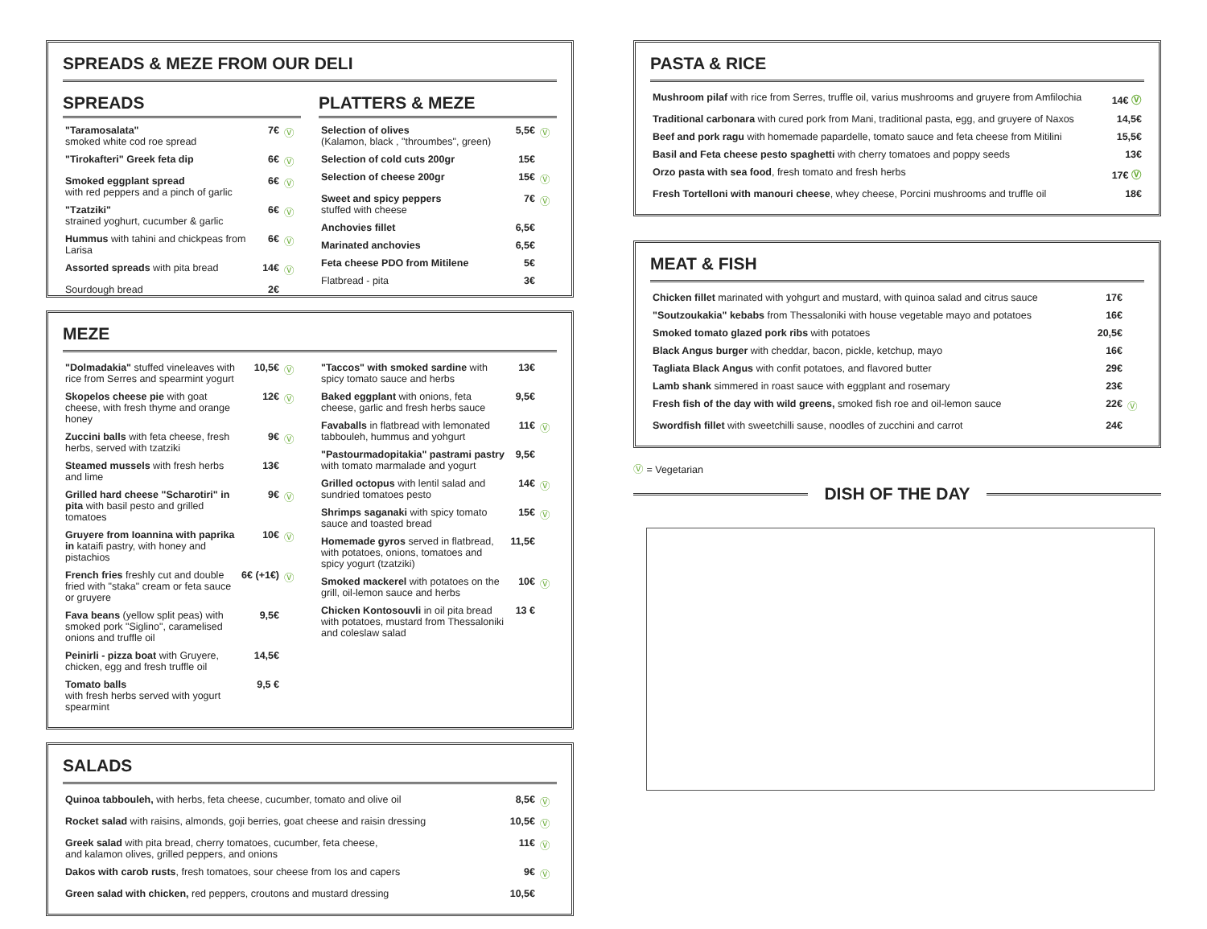SPREADS & MEZE FROM OUR DELI
SPREADS
| "Taramosalata" smoked white cod roe spread | 7€ | Ⓥ |
| "Tirokafteri" Greek feta dip | 6€ | Ⓥ |
| Smoked eggplant spread with red peppers and a pinch of garlic | 6€ | Ⓥ |
| "Tzatziki" strained yoghurt, cucumber & garlic | 6€ | Ⓥ |
| Hummus with tahini and chickpeas from Larisa | 6€ | Ⓥ |
| Assorted spreads with pita bread | 14€ | Ⓥ |
| Sourdough bread | 2€ | |
PLATTERS & MEZE
| Selection of olives (Kalamon, black , "throumbes", green) | 5,5€ | Ⓥ |
| Selection of cold cuts 200gr | 15€ | |
| Selection of cheese 200gr | 15€ | Ⓥ |
| Sweet and spicy peppers stuffed with cheese | 7€ | Ⓥ |
| Anchovies fillet | 6,5€ | |
| Marinated anchovies | 6,5€ | |
| Feta cheese PDO from Mitilene | 5€ | |
| Flatbread - pita | 3€ | |
MEZE
| "Dolmadakia" stuffed vineleaves with rice from Serres and spearmint yogurt | 10,5€ | Ⓥ |
| Skopelos cheese pie with goat cheese, with fresh thyme and orange honey | 12€ | Ⓥ |
| Zuccini balls with feta cheese, fresh herbs, served with tzatziki | 9€ | Ⓥ |
| Steamed mussels with fresh herbs and lime | 13€ | |
| Grilled hard cheese "Scharotiri" in pita with basil pesto and grilled tomatoes | 9€ | Ⓥ |
| Gruyere from Ioannina with paprika in kataifi pastry, with honey and pistachios | 10€ | Ⓥ |
| French fries freshly cut and double fried with "staka" cream or feta sauce or gruyere | 6€ (+1€) | Ⓥ |
| Fava beans (yellow split peas) with smoked pork "Siglino", caramelised onions and truffle oil | 9,5€ | |
| Peinirli - pizza boat with Gruyere, chicken, egg and fresh truffle oil | 14,5€ | |
| Tomato balls with fresh herbs served with yogurt spearmint | 9,5 € | |
| "Taccos" with smoked sardine with spicy tomato sauce and herbs | 13€ | |
| Baked eggplant with onions, feta cheese, garlic and fresh herbs sauce | 9,5€ | |
| Favaballs in flatbread with lemonated tabbouleh, hummus and yohgurt | 11€ | Ⓥ |
| "Pastourmadopitakia" pastrami pastry with tomato marmalade and yogurt | 9,5€ | |
| Grilled octopus with lentil salad and sundried tomatoes pesto | 14€ | Ⓥ |
| Shrimps saganaki with spicy tomato sauce and toasted bread | 15€ | Ⓥ |
| Homemade gyros served in flatbread, with potatoes, onions, tomatoes and spicy yogurt (tzatziki) | 11,5€ | |
| Smoked mackerel with potatoes on the grill, oil-lemon sauce and herbs | 10€ | Ⓥ |
| Chicken Kontosouvli in oil pita bread with potatoes, mustard from Thessaloniki and coleslaw salad | 13 € | |
SALADS
| Quinoa tabbouleh, with herbs, feta cheese, cucumber, tomato and olive oil | 8,5€ | Ⓥ |
| Rocket salad with raisins, almonds, goji berries, goat cheese and raisin dressing | 10,5€ | Ⓥ |
| Greek salad with pita bread, cherry tomatoes, cucumber, feta cheese, and kalamon olives, grilled peppers, and onions | 11€ | Ⓥ |
| Dakos with carob rusts , fresh tomatoes, sour cheese from Ios and capers | 9€ | Ⓥ |
| Green salad with chicken, red peppers, croutons and mustard dressing | 10,5€ | |
PASTA & RICE
| Mushroom pilaf with rice from Serres, truffle oil, varius mushrooms and gruyere from Amfilochia | 14€ Ⓥ |
| Traditional carbonara with cured pork from Mani, traditional pasta, egg, and gruyere of Naxos | 14,5€ |
| Beef and pork ragu with homemade papardelle, tomato sauce and feta cheese from Mitilini | 15,5€ |
| Basil and Feta cheese pesto spaghetti with cherry tomatoes and poppy seeds | 13€ |
| Orzo pasta with sea food , fresh tomato and fresh herbs | 17€ Ⓥ |
| Fresh Tortelloni with manouri cheese , whey cheese, Porcini mushrooms and truffle oil | 18€ |
MEAT & FISH
| Chicken fillet marinated with yohgurt and mustard, with quinoa salad and citrus sauce | 17€ | |
| "Soutzoukakia" kebabs from Thessaloniki with house vegetable mayo and potatoes | 16€ | |
| Smoked tomato glazed pork ribs with potatoes | 20,5€ | |
| Black Angus burger with cheddar, bacon, pickle, ketchup, mayo | 16€ | |
| Tagliata Black Angus with confit potatoes, and flavored butter | 29€ | |
| Lamb shank simmered in roast sauce with eggplant and rosemary | 23€ | |
| Fresh fish of the day with wild greens, smoked fish roe and oil-lemon sauce | 22€ | Ⓥ |
| Swordfish fillet with sweetchilli sause, noodles of zucchini and carrot | 24€ | |
Ⓥ = Vegetarian
DISH OF THE DAY